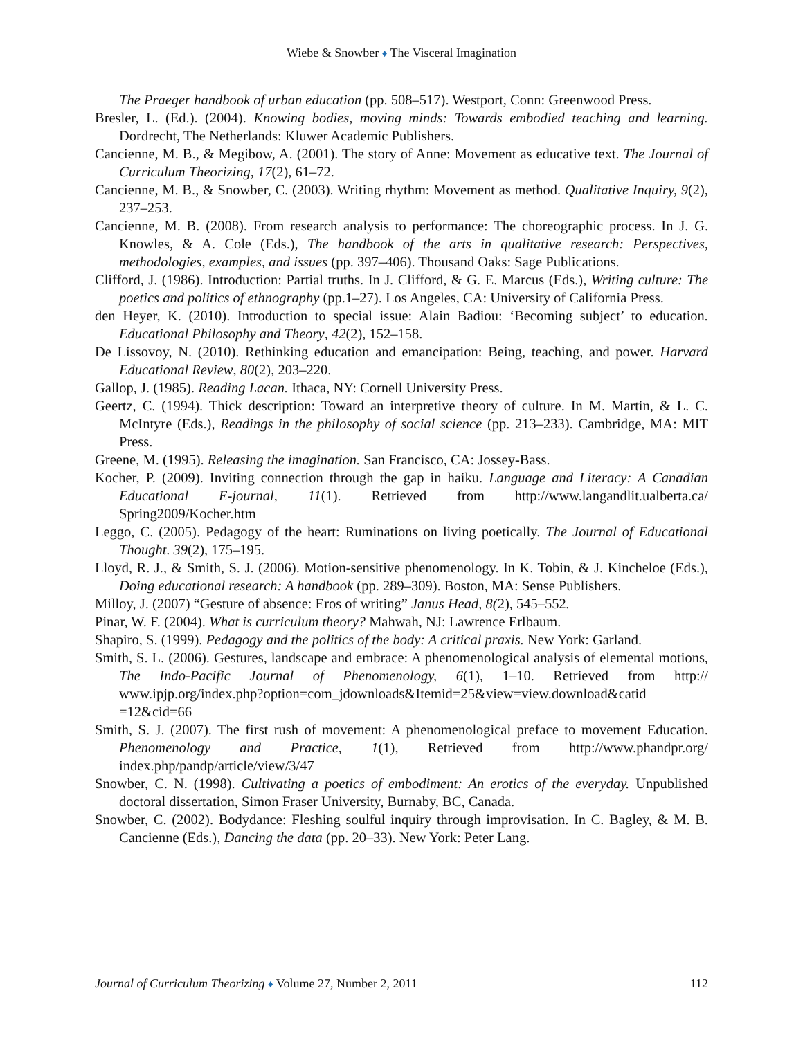Wiebe & Snowber ♦ The Visceral Imagination
The Praeger handbook of urban education (pp. 508–517). Westport, Conn: Greenwood Press.
Bresler, L. (Ed.). (2004). Knowing bodies, moving minds: Towards embodied teaching and learning. Dordrecht, The Netherlands: Kluwer Academic Publishers.
Cancienne, M. B., & Megibow, A. (2001). The story of Anne: Movement as educative text. The Journal of Curriculum Theorizing, 17(2), 61–72.
Cancienne, M. B., & Snowber, C. (2003). Writing rhythm: Movement as method. Qualitative Inquiry, 9(2), 237–253.
Cancienne, M. B. (2008). From research analysis to performance: The choreographic process. In J. G. Knowles, & A. Cole (Eds.), The handbook of the arts in qualitative research: Perspectives, methodologies, examples, and issues (pp. 397–406). Thousand Oaks: Sage Publications.
Clifford, J. (1986). Introduction: Partial truths. In J. Clifford, & G. E. Marcus (Eds.), Writing culture: The poetics and politics of ethnography (pp.1–27). Los Angeles, CA: University of California Press.
den Heyer, K. (2010). Introduction to special issue: Alain Badiou: ‘Becoming subject’ to education. Educational Philosophy and Theory, 42(2), 152–158.
De Lissovoy, N. (2010). Rethinking education and emancipation: Being, teaching, and power. Harvard Educational Review, 80(2), 203–220.
Gallop, J. (1985). Reading Lacan. Ithaca, NY: Cornell University Press.
Geertz, C. (1994). Thick description: Toward an interpretive theory of culture. In M. Martin, & L. C. McIntyre (Eds.), Readings in the philosophy of social science (pp. 213–233). Cambridge, MA: MIT Press.
Greene, M. (1995). Releasing the imagination. San Francisco, CA: Jossey-Bass.
Kocher, P. (2009). Inviting connection through the gap in haiku. Language and Literacy: A Canadian Educational E-journal, 11(1). Retrieved from http://www.langandlit.ualberta.ca/ Spring2009/Kocher.htm
Leggo, C. (2005). Pedagogy of the heart: Ruminations on living poetically. The Journal of Educational Thought. 39(2), 175–195.
Lloyd, R. J., & Smith, S. J. (2006). Motion-sensitive phenomenology. In K. Tobin, & J. Kincheloe (Eds.), Doing educational research: A handbook (pp. 289–309). Boston, MA: Sense Publishers.
Milloy, J. (2007) “Gesture of absence: Eros of writing” Janus Head, 8(2), 545–552.
Pinar, W. F. (2004). What is curriculum theory? Mahwah, NJ: Lawrence Erlbaum.
Shapiro, S. (1999). Pedagogy and the politics of the body: A critical praxis. New York: Garland.
Smith, S. L. (2006). Gestures, landscape and embrace: A phenomenological analysis of elemental motions, The Indo-Pacific Journal of Phenomenology, 6(1), 1–10. Retrieved from http:// www.ipjp.org/index.php?option=com_jdownloads&Itemid=25&view=view.download&catid =12&cid=66
Smith, S. J. (2007). The first rush of movement: A phenomenological preface to movement Education. Phenomenology and Practice, 1(1), Retrieved from http://www.phandpr.org/ index.php/pandp/article/view/3/47
Snowber, C. N. (1998). Cultivating a poetics of embodiment: An erotics of the everyday. Unpublished doctoral dissertation, Simon Fraser University, Burnaby, BC, Canada.
Snowber, C. (2002). Bodydance: Fleshing soulful inquiry through improvisation. In C. Bagley, & M. B. Cancienne (Eds.), Dancing the data (pp. 20–33). New York: Peter Lang.
Journal of Curriculum Theorizing ♦ Volume 27, Number 2, 2011 112